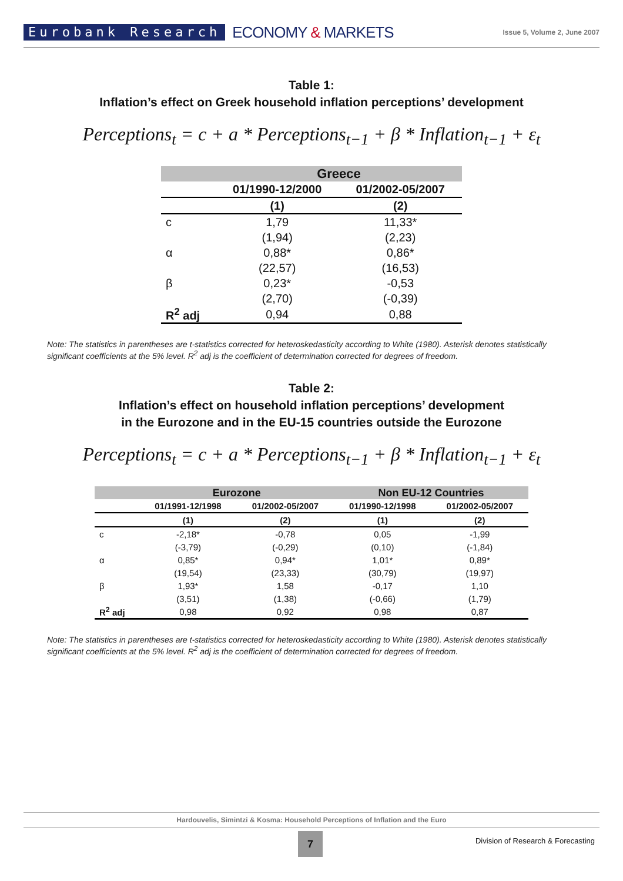Eurobank Research
ECONOMY & MARKETS
Issue 5, Volume 2, June 2007
Table 1:
Inflation’s effect on Greek household inflation perceptions’ development
Perceptions<sub>t</sub> = c + a * Perceptions<sub>t−1</sub> + β * Inflation<sub>t−1</sub> + ε<sub>t</sub>
| | Greece | |
| --- | --- | --- |
| | 01/1990-12/2000 | 01/2002-05/2007 |
| | (1) | (2) |
| c | 1,79 | 11,33* |
| | (1,94) | (2,23) |
| α | 0,88* | 0,86* |
| | (22,57) | (16,53) |
| β | 0,23* | -0,53 |
| | (2,70) | (-0,39) |
| R<sup>2</sup> adj | 0,94 | 0,88 |
Note: The statistics in parentheses are t-statistics corrected for heteroskedasticity according to White (1980). Asterisk denotes statistically significant coefficients at the 5% level. R<sup>2</sup> adj is the coefficient of determination corrected for degrees of freedom.
Table 2:
Inflation’s effect on household inflation perceptions’ development
in the Eurozone and in the EU-15 countries outside the Eurozone
Perceptions<sub>t</sub> = c + a * Perceptions<sub>t−1</sub> + β * Inflation<sub>t−1</sub> + ε<sub>t</sub>
| | Eurozone | | Non EU-12 Countries | |
| --- | --- | --- | --- | --- |
| | 01/1991-12/1998 | 01/2002-05/2007 | 01/1990-12/1998 | 01/2002-05/2007 |
| | (1) | (2) | (1) | (2) |
| c | -2,18* | -0,78 | 0,05 | -1,99 |
| | (-3,79) | (-0,29) | (0,10) | (-1,84) |
| α | 0,85* | 0,94* | 1,01* | 0,89* |
| | (19,54) | (23,33) | (30,79) | (19,97) |
| β | 1,93* | 1,58 | -0,17 | 1,10 |
| | (3,51) | (1,38) | (-0,66) | (1,79) |
| R<sup>2</sup> adj | 0,98 | 0,92 | 0,98 | 0,87 |
Note: The statistics in parentheses are t-statistics corrected for heteroskedasticity according to White (1980). Asterisk denotes statistically significant coefficients at the 5% level. R<sup>2</sup> adj is the coefficient of determination corrected for degrees of freedom.
Hardouvelis, Simintzi & Kosma: Household Perceptions of Inflation and the Euro
7
Division of Research & Forecasting